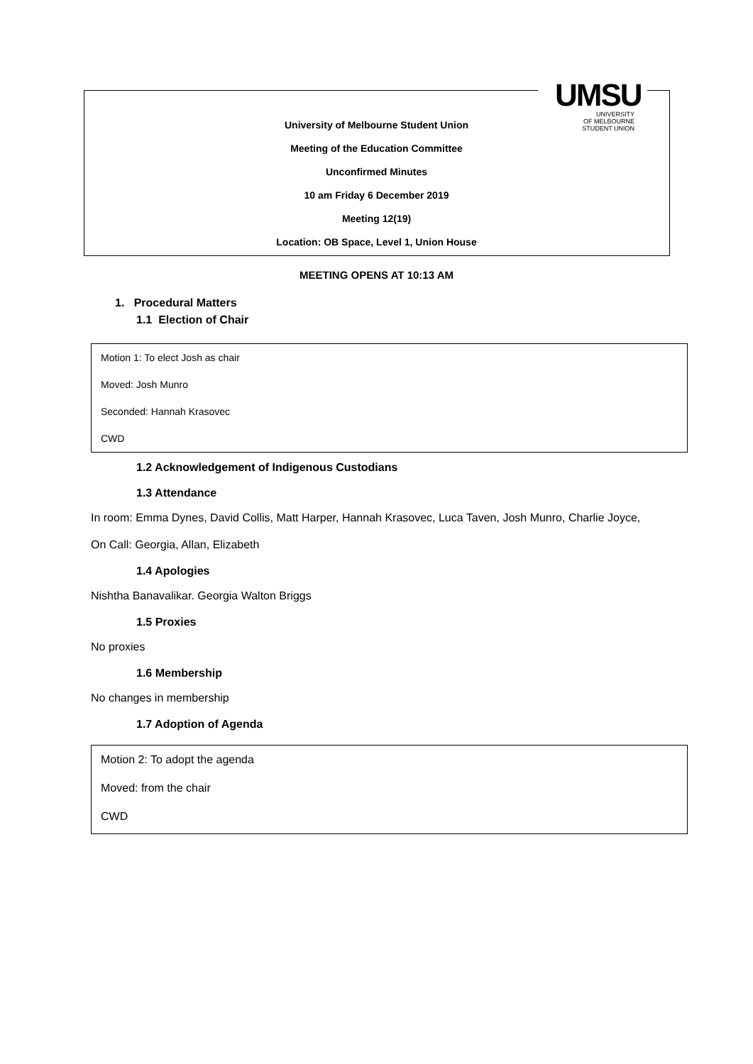UMSU
UNIVERSITY
OF MELBOURNE
STUDENT UNION
University of Melbourne Student Union
Meeting of the Education Committee
Unconfirmed Minutes
10 am Friday 6 December 2019
Meeting 12(19)
Location: OB Space, Level 1, Union House
MEETING OPENS AT 10:13 AM
1. Procedural Matters
1.1 Election of Chair
Motion 1: To elect Josh as chair
Moved: Josh Munro
Seconded: Hannah Krasovec
CWD
1.2 Acknowledgement of Indigenous Custodians
1.3 Attendance
In room: Emma Dynes, David Collis, Matt Harper, Hannah Krasovec, Luca Taven, Josh Munro, Charlie Joyce,
On Call: Georgia, Allan, Elizabeth
1.4 Apologies
Nishtha Banavalikar. Georgia Walton Briggs
1.5 Proxies
No proxies
1.6 Membership
No changes in membership
1.7 Adoption of Agenda
Motion 2: To adopt the agenda
Moved: from the chair
CWD